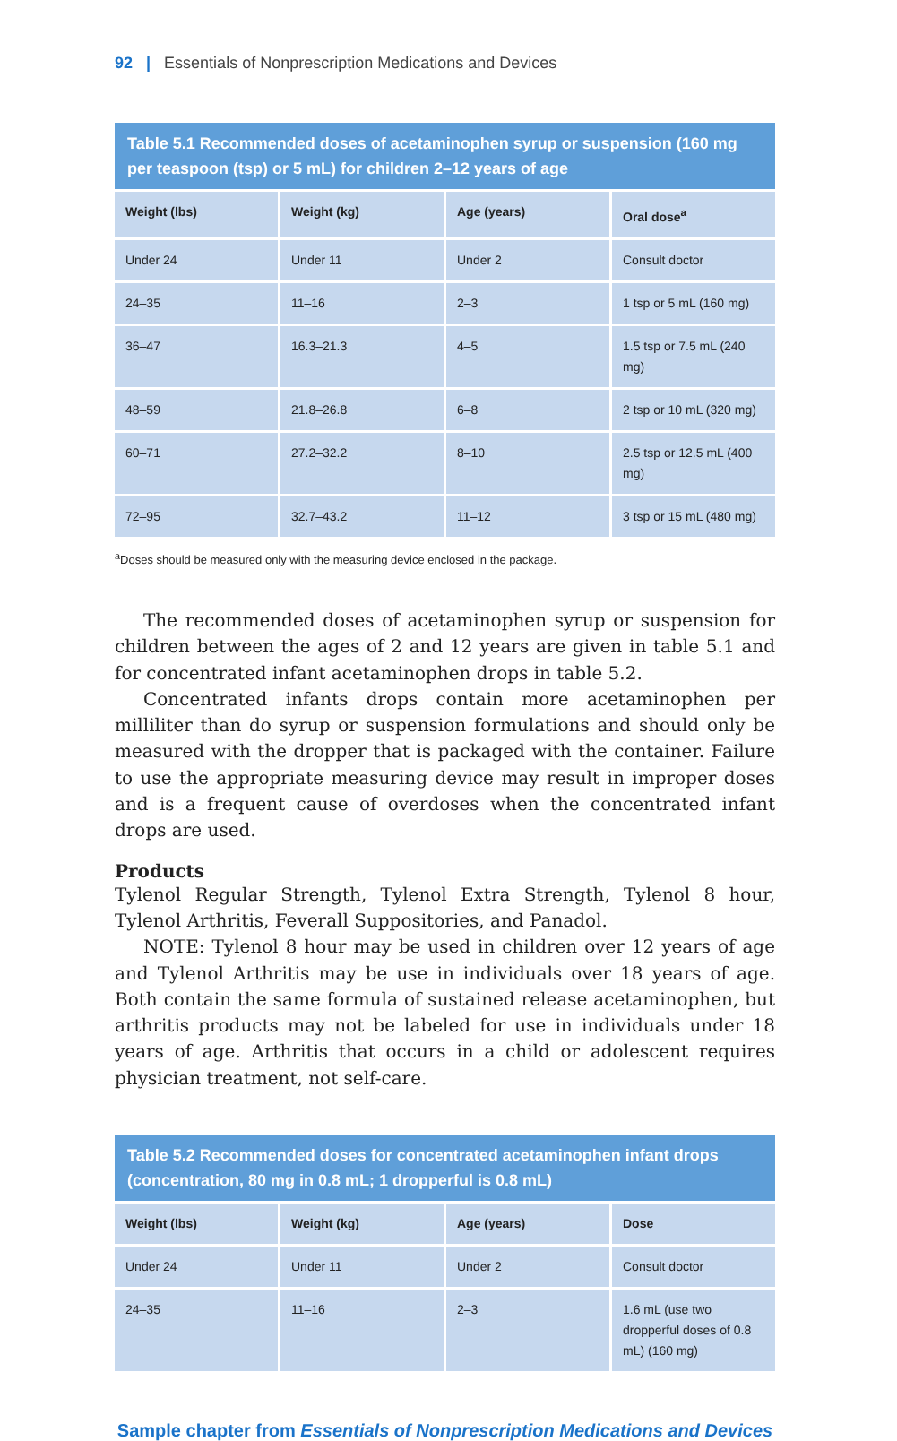92 | Essentials of Nonprescription Medications and Devices
Table 5.1 Recommended doses of acetaminophen syrup or suspension (160 mg per teaspoon (tsp) or 5 mL) for children 2–12 years of age
| Weight (lbs) | Weight (kg) | Age (years) | Oral dose<sup>a</sup> |
| --- | --- | --- | --- |
| Under 24 | Under 11 | Under 2 | Consult doctor |
| 24–35 | 11–16 | 2–3 | 1 tsp or 5 mL (160 mg) |
| 36–47 | 16.3–21.3 | 4–5 | 1.5 tsp or 7.5 mL (240 mg) |
| 48–59 | 21.8–26.8 | 6–8 | 2 tsp or 10 mL (320 mg) |
| 60–71 | 27.2–32.2 | 8–10 | 2.5 tsp or 12.5 mL (400 mg) |
| 72–95 | 32.7–43.2 | 11–12 | 3 tsp or 15 mL (480 mg) |
<sup>a</sup> Doses should be measured only with the measuring device enclosed in the package.
The recommended doses of acetaminophen syrup or suspension for children between the ages of 2 and 12 years are given in table 5.1 and for concentrated infant acetaminophen drops in table 5.2.
Concentrated infants drops contain more acetaminophen per milliliter than do syrup or suspension formulations and should only be measured with the dropper that is packaged with the container. Failure to use the appropriate measuring device may result in improper doses and is a frequent cause of overdoses when the concentrated infant drops are used.
Products
Tylenol Regular Strength, Tylenol Extra Strength, Tylenol 8 hour, Tylenol Arthritis, Feverall Suppositories, and Panadol.
NOTE: Tylenol 8 hour may be used in children over 12 years of age and Tylenol Arthritis may be use in individuals over 18 years of age. Both contain the same formula of sustained release acetaminophen, but arthritis products may not be labeled for use in individuals under 18 years of age. Arthritis that occurs in a child or adolescent requires physician treatment, not self-care.
Table 5.2 Recommended doses for concentrated acetaminophen infant drops (concentration, 80 mg in 0.8 mL; 1 dropperful is 0.8 mL)
| Weight (lbs) | Weight (kg) | Age (years) | Dose |
| --- | --- | --- | --- |
| Under 24 | Under 11 | Under 2 | Consult doctor |
| 24–35 | 11–16 | 2–3 | 1.6 mL (use two dropperful doses of 0.8 mL) (160 mg) |
Sample chapter from Essentials of Nonprescription Medications and Devices